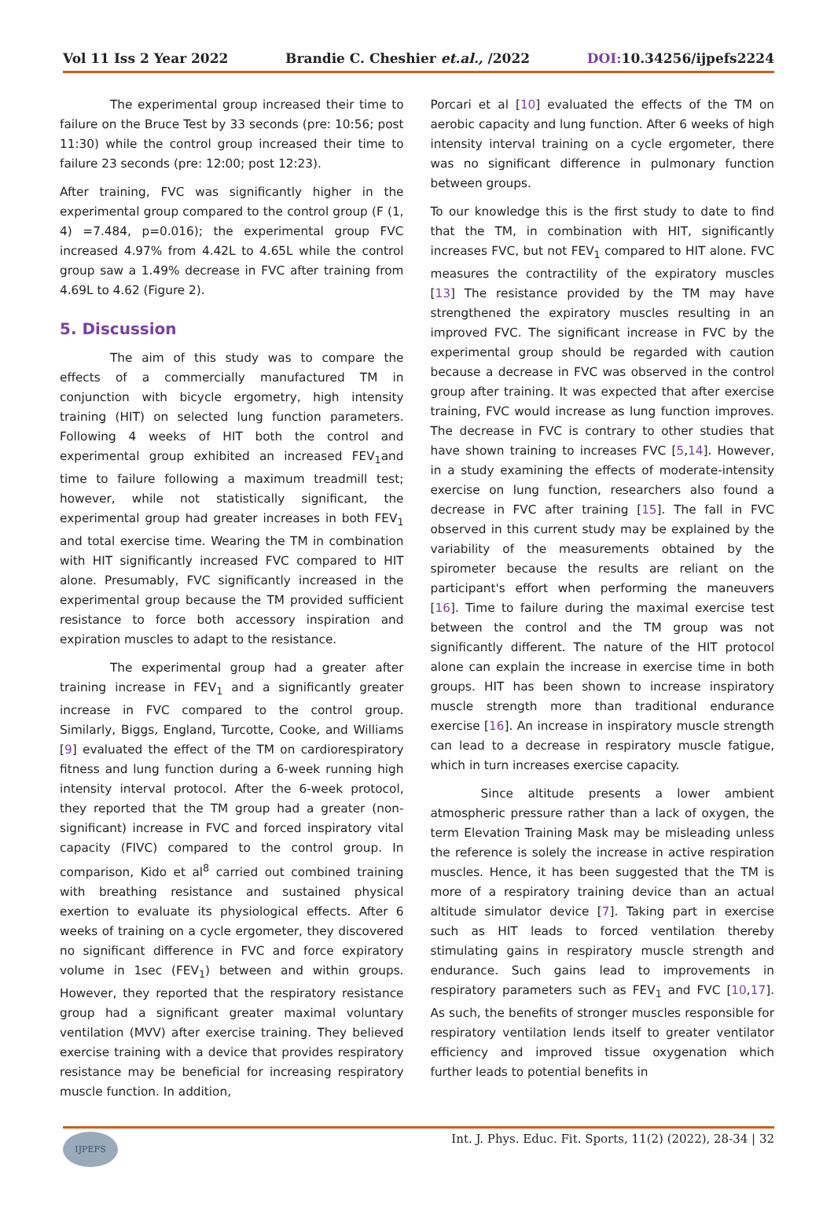Vol 11 Iss 2 Year 2022 Brandie C. Cheshier et.al., /2022 DOI: 10.34256/ijpefs2224
The experimental group increased their time to failure on the Bruce Test by 33 seconds (pre: 10:56; post 11:30) while the control group increased their time to failure 23 seconds (pre: 12:00; post 12:23).
After training, FVC was significantly higher in the experimental group compared to the control group (F (1, 4) =7.484, p=0.016); the experimental group FVC increased 4.97% from 4.42L to 4.65L while the control group saw a 1.49% decrease in FVC after training from 4.69L to 4.62 (Figure 2).
5. Discussion
The aim of this study was to compare the effects of a commercially manufactured TM in conjunction with bicycle ergometry, high intensity training (HIT) on selected lung function parameters. Following 4 weeks of HIT both the control and experimental group exhibited an increased FEV<sub>1</sub>and time to failure following a maximum treadmill test; however, while not statistically significant, the experimental group had greater increases in both FEV<sub>1</sub> and total exercise time. Wearing the TM in combination with HIT significantly increased FVC compared to HIT alone. Presumably, FVC significantly increased in the experimental group because the TM provided sufficient resistance to force both accessory inspiration and expiration muscles to adapt to the resistance.
The experimental group had a greater after training increase in FEV<sub>1</sub> and a significantly greater increase in FVC compared to the control group. Similarly, Biggs, England, Turcotte, Cooke, and Williams [9] evaluated the effect of the TM on cardiorespiratory fitness and lung function during a 6-week running high intensity interval protocol. After the 6-week protocol, they reported that the TM group had a greater (non-significant) increase in FVC and forced inspiratory vital capacity (FIVC) compared to the control group. In comparison, Kido et al<sup>8</sup> carried out combined training with breathing resistance and sustained physical exertion to evaluate its physiological effects. After 6 weeks of training on a cycle ergometer, they discovered no significant difference in FVC and force expiratory volume in 1sec (FEV<sub>1</sub>) between and within groups. However, they reported that the respiratory resistance group had a significant greater maximal voluntary ventilation (MVV) after exercise training. They believed exercise training with a device that provides respiratory resistance may be beneficial for increasing respiratory muscle function. In addition,
Porcari et al [10] evaluated the effects of the TM on aerobic capacity and lung function. After 6 weeks of high intensity interval training on a cycle ergometer, there was no significant difference in pulmonary function between groups.
To our knowledge this is the first study to date to find that the TM, in combination with HIT, significantly increases FVC, but not FEV<sub>1</sub> compared to HIT alone. FVC measures the contractility of the expiratory muscles [13] The resistance provided by the TM may have strengthened the expiratory muscles resulting in an improved FVC. The significant increase in FVC by the experimental group should be regarded with caution because a decrease in FVC was observed in the control group after training. It was expected that after exercise training, FVC would increase as lung function improves. The decrease in FVC is contrary to other studies that have shown training to increases FVC [5,14]. However, in a study examining the effects of moderate-intensity exercise on lung function, researchers also found a decrease in FVC after training [15]. The fall in FVC observed in this current study may be explained by the variability of the measurements obtained by the spirometer because the results are reliant on the participant's effort when performing the maneuvers [16]. Time to failure during the maximal exercise test between the control and the TM group was not significantly different. The nature of the HIT protocol alone can explain the increase in exercise time in both groups. HIT has been shown to increase inspiratory muscle strength more than traditional endurance exercise [16]. An increase in inspiratory muscle strength can lead to a decrease in respiratory muscle fatigue, which in turn increases exercise capacity.
Since altitude presents a lower ambient atmospheric pressure rather than a lack of oxygen, the term Elevation Training Mask may be misleading unless the reference is solely the increase in active respiration muscles. Hence, it has been suggested that the TM is more of a respiratory training device than an actual altitude simulator device [7]. Taking part in exercise such as HIT leads to forced ventilation thereby stimulating gains in respiratory muscle strength and endurance. Such gains lead to improvements in respiratory parameters such as FEV<sub>1</sub> and FVC [10,17]. As such, the benefits of stronger muscles responsible for respiratory ventilation lends itself to greater ventilator efficiency and improved tissue oxygenation which further leads to potential benefits in
IJPEFS
Int. J. Phys. Educ. Fit. Sports, 11(2) (2022), 28-34 | 32